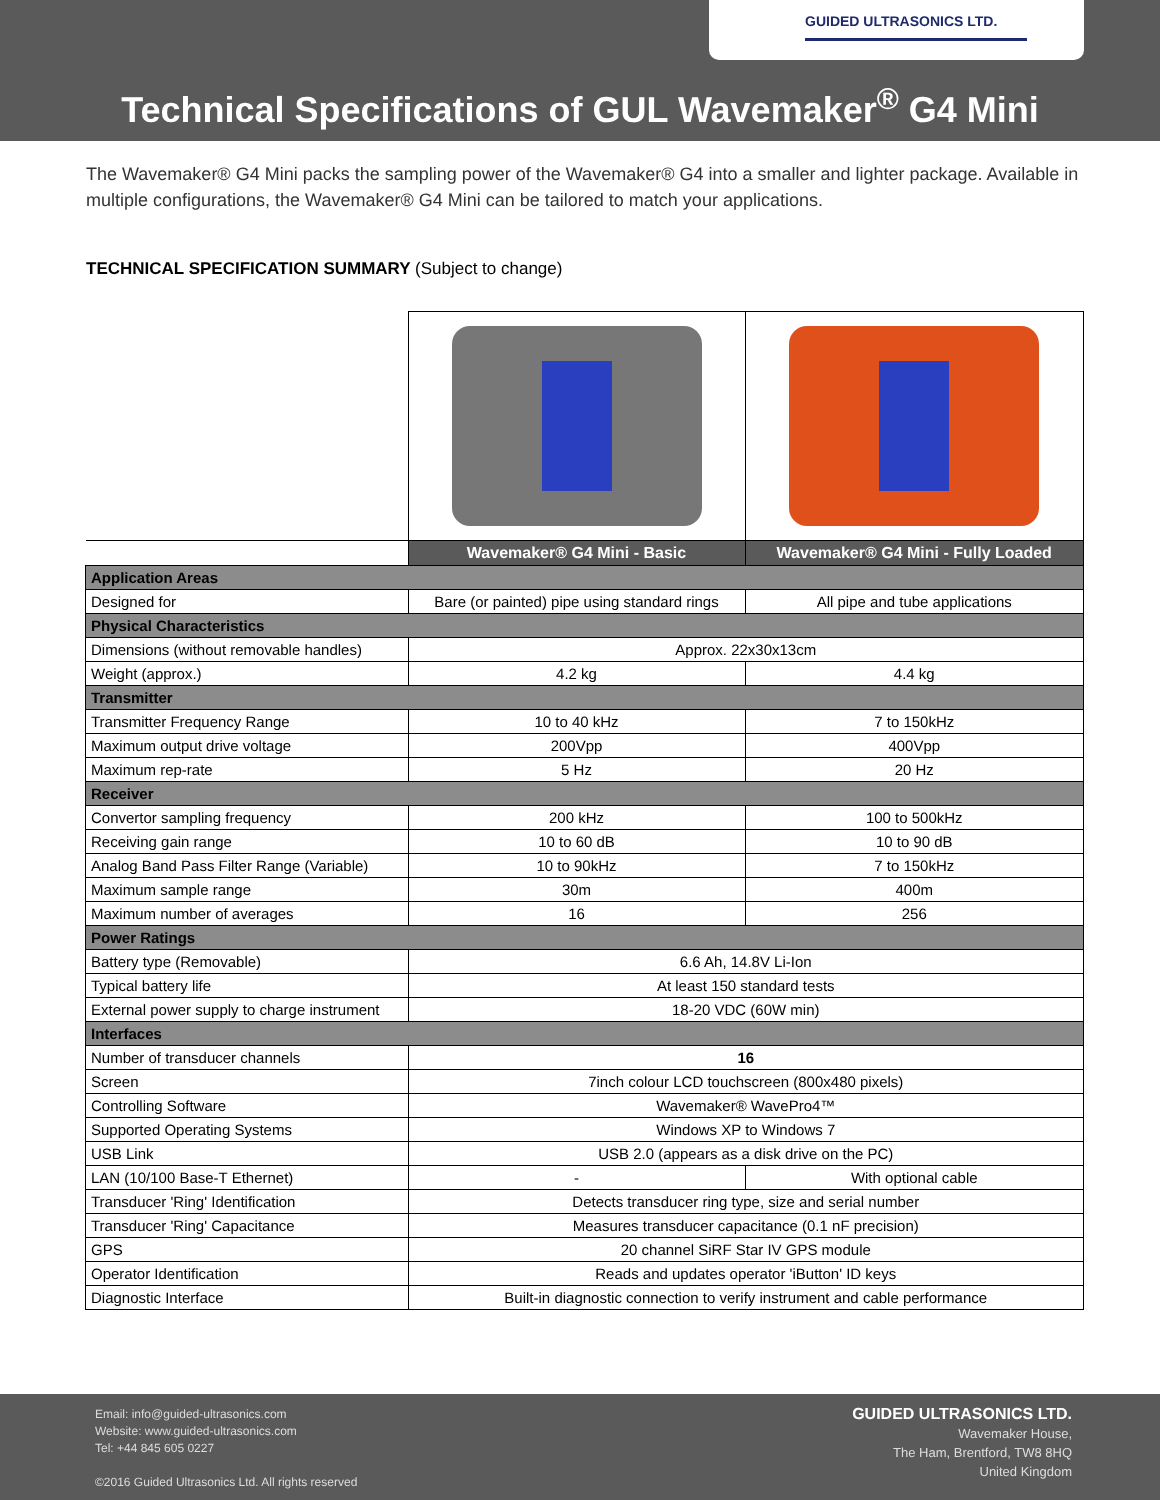GUIDED ULTRASONICS LTD.
Technical Specifications of GUL Wavemaker<sup>®</sup> G4 Mini
The Wavemaker® G4 Mini packs the sampling power of the Wavemaker® G4 into a smaller and lighter package. Available in multiple configurations, the Wavemaker® G4 Mini can be tailored to match your applications.
TECHNICAL SPECIFICATION SUMMARY (Subject to change)
| | Wavemaker® G4 Mini - Basic | Wavemaker® G4 Mini - Fully Loaded |
| Application Areas | | |
| Designed for | Bare (or painted) pipe using standard rings | All pipe and tube applications |
| Physical Characteristics | | |
| Dimensions (without removable handles) | Approx. 22x30x13cm | |
| Weight (approx.) | 4.2 kg | 4.4 kg |
| Transmitter | | |
| Transmitter Frequency Range | 10 to 40 kHz | 7 to 150kHz |
| Maximum output drive voltage | 200Vpp | 400Vpp |
| Maximum rep-rate | 5 Hz | 20 Hz |
| Receiver | | |
| Convertor sampling frequency | 200 kHz | 100 to 500kHz |
| Receiving gain range | 10 to 60 dB | 10 to 90 dB |
| Analog Band Pass Filter Range (Variable) | 10 to 90kHz | 7 to 150kHz |
| Maximum sample range | 30m | 400m |
| Maximum number of averages | 16 | 256 |
| Power Ratings | | |
| Battery type (Removable) | 6.6 Ah, 14.8V Li-Ion | |
| Typical battery life | At least 150 standard tests | |
| External power supply to charge instrument | 18-20 VDC (60W min) | |
| Interfaces | | |
| Number of transducer channels | 16 | |
| Screen | 7inch colour LCD touchscreen (800x480 pixels) | |
| Controlling Software | Wavemaker® WavePro4™ | |
| Supported Operating Systems | Windows XP to Windows 7 | |
| USB Link | USB 2.0 (appears as a disk drive on the PC) | |
| LAN (10/100 Base-T Ethernet) | - | With optional cable |
| Transducer 'Ring' Identification | Detects transducer ring type, size and serial number | |
| Transducer 'Ring' Capacitance | Measures transducer capacitance (0.1 nF precision) | |
| GPS | 20 channel SiRF Star IV GPS module | |
| Operator Identification | Reads and updates operator 'iButton' ID keys | |
| Diagnostic Interface | Built-in diagnostic connection to verify instrument and cable performance | |
Email: info@guided-ultrasonics.com
Website: www.guided-ultrasonics.com
Tel: +44 845 605 0227
©2016 Guided Ultrasonics Ltd. All rights reserved
GUIDED ULTRASONICS LTD.
Wavemaker House,
The Ham, Brentford, TW8 8HQ
United Kingdom